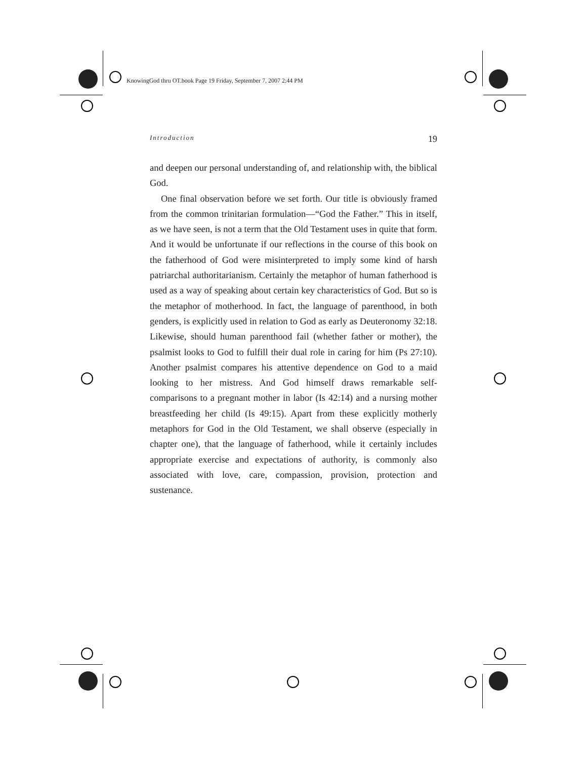KnowingGod thru OT.book Page 19 Friday, September 7, 2007 2:44 PM
Introduction 19
and deepen our personal understanding of, and relationship with, the biblical God.
One final observation before we set forth. Our title is obviously framed from the common trinitarian formulation—“God the Father.” This in itself, as we have seen, is not a term that the Old Testament uses in quite that form. And it would be unfortunate if our reflections in the course of this book on the fatherhood of God were misinterpreted to imply some kind of harsh patriarchal authoritarianism. Certainly the metaphor of human fatherhood is used as a way of speaking about certain key characteristics of God. But so is the metaphor of motherhood. In fact, the language of parenthood, in both genders, is explicitly used in relation to God as early as Deuteronomy 32:18. Likewise, should human parenthood fail (whether father or mother), the psalmist looks to God to fulfill their dual role in caring for him (Ps 27:10). Another psalmist compares his attentive dependence on God to a maid looking to her mistress. And God himself draws remarkable self-comparisons to a pregnant mother in labor (Is 42:14) and a nursing mother breastfeeding her child (Is 49:15). Apart from these explicitly motherly metaphors for God in the Old Testament, we shall observe (especially in chapter one), that the language of fatherhood, while it certainly includes appropriate exercise and expectations of authority, is commonly also associated with love, care, compassion, provision, protection and sustenance.